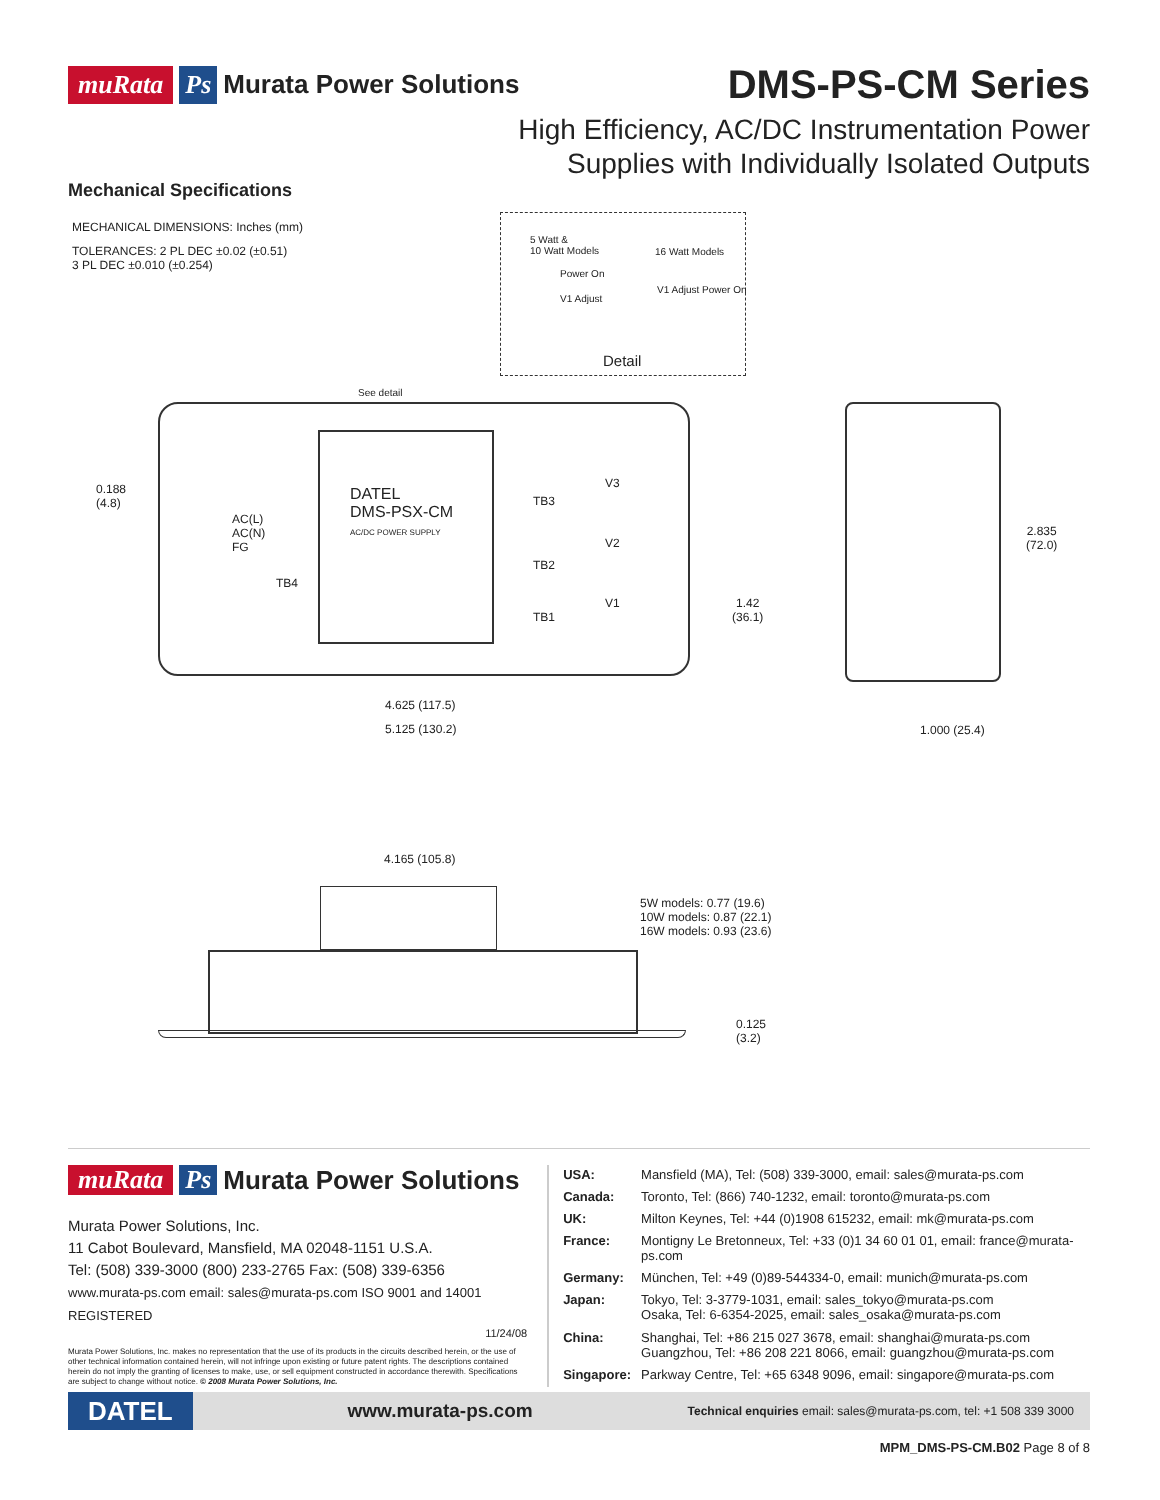muRata Ps Murata Power Solutions
DMS-PS-CM Series
High Efficiency, AC/DC Instrumentation Power
Supplies with Individually Isolated Outputs
Mechanical Specifications
MECHANICAL DIMENSIONS: Inches (mm)
TOLERANCES: 2 PL DEC ±0.02 (±0.51)
3 PL DEC ±0.010 (±0.254)
5 Watt &
10 Watt Models
16 Watt Models
Power On
V1 Adjust
V1 Adjust Power On
Detail
See detail
DATEL
DMS-PSX-CM
AC/DC POWER SUPPLY
AC(L)
AC(N)
FG
TB4
TB3
V3
TB2
V2
TB1
V1
0.188
(4.8)
1.42
(36.1)
4.625 (117.5)
5.125 (130.2)
2.835
(72.0)
1.000 (25.4)
4.165 (105.8)
5W models: 0.77 (19.6)
10W models: 0.87 (22.1)
16W models: 0.93 (23.6)
0.125
(3.2)
muRata Ps Murata Power Solutions
Murata Power Solutions, Inc.
11 Cabot Boulevard, Mansfield, MA 02048-1151 U.S.A.
Tel: (508) 339-3000 (800) 233-2765 Fax: (508) 339-6356
www.murata-ps.com email: sales@murata-ps.com ISO 9001 and 14001 REGISTERED
11/24/08
Murata Power Solutions, Inc. makes no representation that the use of its products in the circuits described herein, or the use of other technical information contained herein, will not infringe upon existing or future patent rights. The descriptions contained herein do not imply the granting of licenses to make, use, or sell equipment constructed in accordance therewith. Specifications are subject to change without notice. © 2008 Murata Power Solutions, Inc.
| USA: | Mansfield (MA), Tel: (508) 339-3000, email: sales@murata-ps.com |
| Canada: | Toronto, Tel: (866) 740-1232, email: toronto@murata-ps.com |
| UK: | Milton Keynes, Tel: +44 (0)1908 615232, email: mk@murata-ps.com |
| France: | Montigny Le Bretonneux, Tel: +33 (0)1 34 60 01 01, email: france@murata-ps.com |
| Germany: | München, Tel: +49 (0)89-544334-0, email: munich@murata-ps.com |
| Japan: | Tokyo, Tel: 3-3779-1031, email: sales_tokyo@murata-ps.com Osaka, Tel: 6-6354-2025, email: sales_osaka@murata-ps.com |
| China: | Shanghai, Tel: +86 215 027 3678, email: shanghai@murata-ps.com Guangzhou, Tel: +86 208 221 8066, email: guangzhou@murata-ps.com |
| Singapore: | Parkway Centre, Tel: +65 6348 9096, email: singapore@murata-ps.com |
DATEL
www.murata-ps.com Technical enquiries email: sales@murata-ps.com, tel: +1 508 339 3000
MPM_DMS-PS-CM.B02 Page 8 of 8